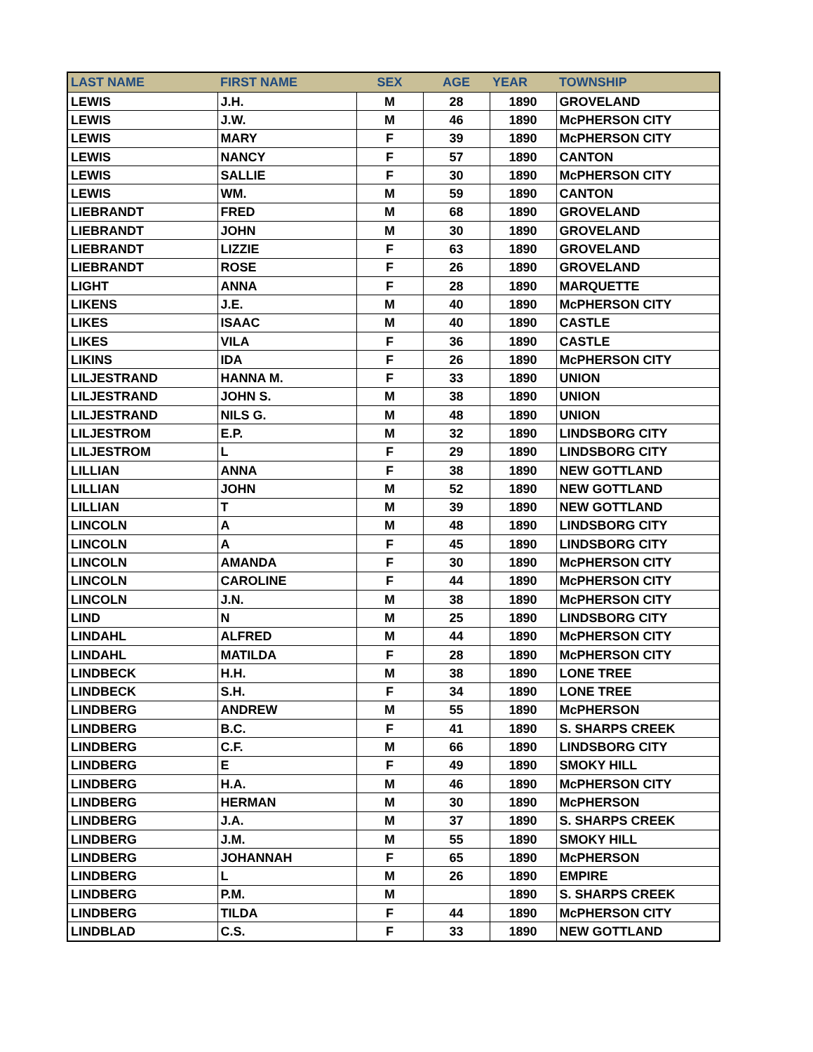| LAST NAME | FIRST NAME | SEX | AGE | YEAR | TOWNSHIP |
| --- | --- | --- | --- | --- | --- |
| LEWIS | J.H. | M | 28 | 1890 | GROVELAND |
| LEWIS | J.W. | M | 46 | 1890 | McPHERSON CITY |
| LEWIS | MARY | F | 39 | 1890 | McPHERSON CITY |
| LEWIS | NANCY | F | 57 | 1890 | CANTON |
| LEWIS | SALLIE | F | 30 | 1890 | McPHERSON CITY |
| LEWIS | WM. | M | 59 | 1890 | CANTON |
| LIEBRANDT | FRED | M | 68 | 1890 | GROVELAND |
| LIEBRANDT | JOHN | M | 30 | 1890 | GROVELAND |
| LIEBRANDT | LIZZIE | F | 63 | 1890 | GROVELAND |
| LIEBRANDT | ROSE | F | 26 | 1890 | GROVELAND |
| LIGHT | ANNA | F | 28 | 1890 | MARQUETTE |
| LIKENS | J.E. | M | 40 | 1890 | McPHERSON CITY |
| LIKES | ISAAC | M | 40 | 1890 | CASTLE |
| LIKES | VILA | F | 36 | 1890 | CASTLE |
| LIKINS | IDA | F | 26 | 1890 | McPHERSON CITY |
| LILJESTRAND | HANNA M. | F | 33 | 1890 | UNION |
| LILJESTRAND | JOHN S. | M | 38 | 1890 | UNION |
| LILJESTRAND | NILS G. | M | 48 | 1890 | UNION |
| LILJESTROM | E.P. | M | 32 | 1890 | LINDSBORG CITY |
| LILJESTROM | L | F | 29 | 1890 | LINDSBORG CITY |
| LILLIAN | ANNA | F | 38 | 1890 | NEW GOTTLAND |
| LILLIAN | JOHN | M | 52 | 1890 | NEW GOTTLAND |
| LILLIAN | T | M | 39 | 1890 | NEW GOTTLAND |
| LINCOLN | A | M | 48 | 1890 | LINDSBORG CITY |
| LINCOLN | A | F | 45 | 1890 | LINDSBORG CITY |
| LINCOLN | AMANDA | F | 30 | 1890 | McPHERSON CITY |
| LINCOLN | CAROLINE | F | 44 | 1890 | McPHERSON CITY |
| LINCOLN | J.N. | M | 38 | 1890 | McPHERSON CITY |
| LIND | N | M | 25 | 1890 | LINDSBORG CITY |
| LINDAHL | ALFRED | M | 44 | 1890 | McPHERSON CITY |
| LINDAHL | MATILDA | F | 28 | 1890 | McPHERSON CITY |
| LINDBECK | H.H. | M | 38 | 1890 | LONE TREE |
| LINDBECK | S.H. | F | 34 | 1890 | LONE TREE |
| LINDBERG | ANDREW | M | 55 | 1890 | McPHERSON |
| LINDBERG | B.C. | F | 41 | 1890 | S. SHARPS CREEK |
| LINDBERG | C.F. | M | 66 | 1890 | LINDSBORG CITY |
| LINDBERG | E | F | 49 | 1890 | SMOKY HILL |
| LINDBERG | H.A. | M | 46 | 1890 | McPHERSON CITY |
| LINDBERG | HERMAN | M | 30 | 1890 | McPHERSON |
| LINDBERG | J.A. | M | 37 | 1890 | S. SHARPS CREEK |
| LINDBERG | J.M. | M | 55 | 1890 | SMOKY HILL |
| LINDBERG | JOHANNAH | F | 65 | 1890 | McPHERSON |
| LINDBERG | L | M | 26 | 1890 | EMPIRE |
| LINDBERG | P.M. | M | | 1890 | S. SHARPS CREEK |
| LINDBERG | TILDA | F | 44 | 1890 | McPHERSON CITY |
| LINDBLAD | C.S. | F | 33 | 1890 | NEW GOTTLAND |